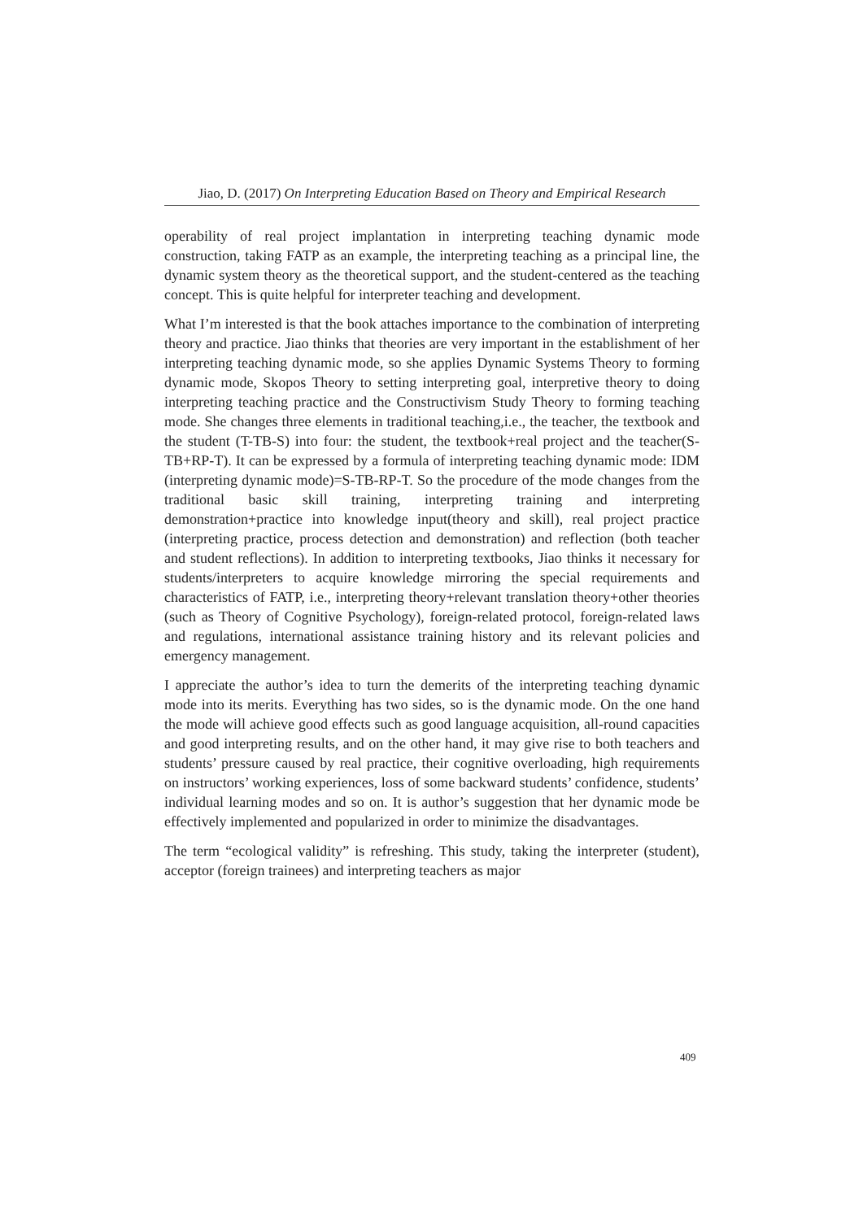Jiao, D. (2017) On Interpreting Education Based on Theory and Empirical Research
operability of real project implantation in interpreting teaching dynamic mode construction, taking FATP as an example, the interpreting teaching as a principal line, the dynamic system theory as the theoretical support, and the student-centered as the teaching concept. This is quite helpful for interpreter teaching and development.
What I’m interested is that the book attaches importance to the combination of interpreting theory and practice. Jiao thinks that theories are very important in the establishment of her interpreting teaching dynamic mode, so she applies Dynamic Systems Theory to forming dynamic mode, Skopos Theory to setting interpreting goal, interpretive theory to doing interpreting teaching practice and the Constructivism Study Theory to forming teaching mode. She changes three elements in traditional teaching,i.e., the teacher, the textbook and the student (T-TB-S) into four: the student, the textbook+real project and the teacher(S-TB+RP-T). It can be expressed by a formula of interpreting teaching dynamic mode: IDM (interpreting dynamic mode)=S-TB-RP-T. So the procedure of the mode changes from the traditional basic skill training, interpreting training and interpreting demonstration+practice into knowledge input(theory and skill), real project practice (interpreting practice, process detection and demonstration) and reflection (both teacher and student reflections). In addition to interpreting textbooks, Jiao thinks it necessary for students/interpreters to acquire knowledge mirroring the special requirements and characteristics of FATP, i.e., interpreting theory+relevant translation theory+other theories (such as Theory of Cognitive Psychology), foreign-related protocol, foreign-related laws and regulations, international assistance training history and its relevant policies and emergency management.
I appreciate the author’s idea to turn the demerits of the interpreting teaching dynamic mode into its merits. Everything has two sides, so is the dynamic mode. On the one hand the mode will achieve good effects such as good language acquisition, all-round capacities and good interpreting results, and on the other hand, it may give rise to both teachers and students’ pressure caused by real practice, their cognitive overloading, high requirements on instructors’ working experiences, loss of some backward students’ confidence, students’ individual learning modes and so on. It is author’s suggestion that her dynamic mode be effectively implemented and popularized in order to minimize the disadvantages.
The term “ecological validity” is refreshing. This study, taking the interpreter (student), acceptor (foreign trainees) and interpreting teachers as major
409